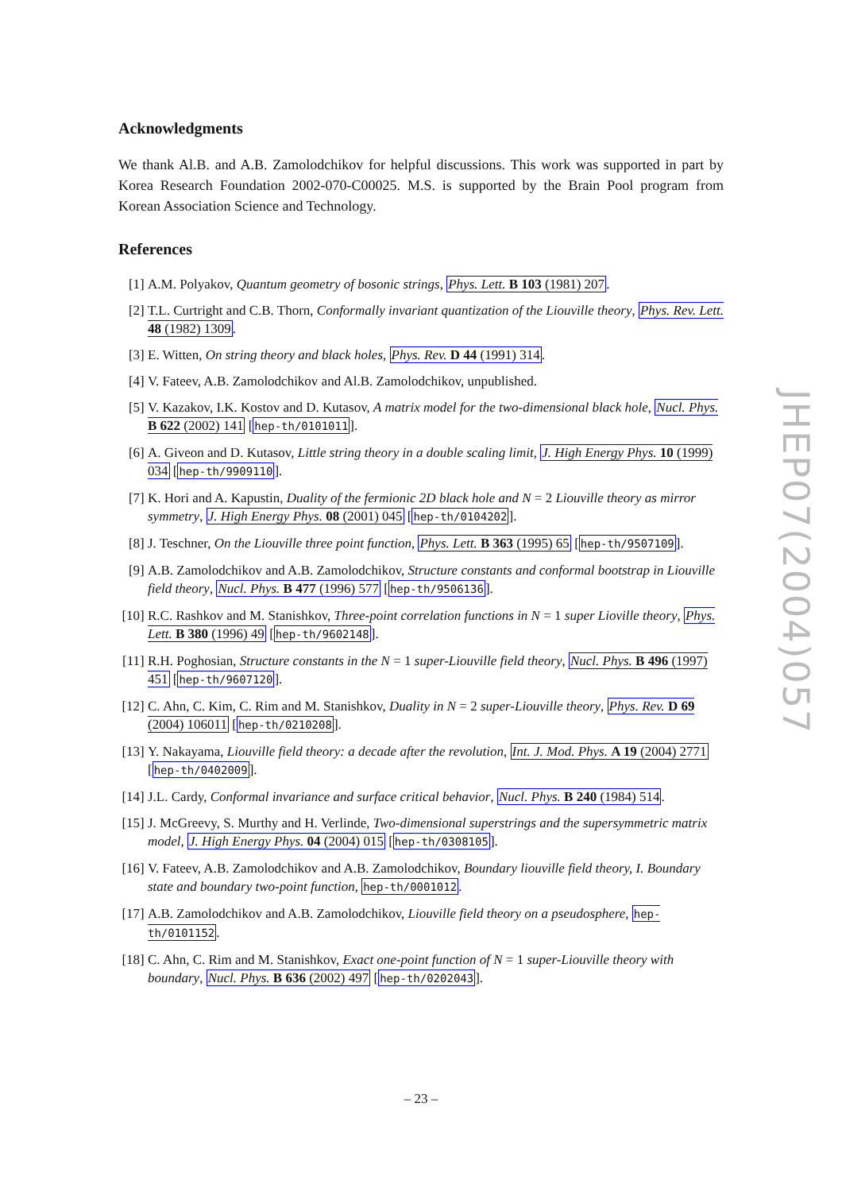Acknowledgments
We thank Al.B. and A.B. Zamolodchikov for helpful discussions. This work was supported in part by Korea Research Foundation 2002-070-C00025. M.S. is supported by the Brain Pool program from Korean Association Science and Technology.
References
[1] A.M. Polyakov, Quantum geometry of bosonic strings, Phys. Lett. B 103 (1981) 207.
[2] T.L. Curtright and C.B. Thorn, Conformally invariant quantization of the Liouville theory, Phys. Rev. Lett. 48 (1982) 1309.
[3] E. Witten, On string theory and black holes, Phys. Rev. D 44 (1991) 314.
[4] V. Fateev, A.B. Zamolodchikov and Al.B. Zamolodchikov, unpublished.
[5] V. Kazakov, I.K. Kostov and D. Kutasov, A matrix model for the two-dimensional black hole, Nucl. Phys. B 622 (2002) 141 [hep-th/0101011].
[6] A. Giveon and D. Kutasov, Little string theory in a double scaling limit, J. High Energy Phys. 10 (1999) 034 [hep-th/9909110].
[7] K. Hori and A. Kapustin, Duality of the fermionic 2D black hole and N = 2 Liouville theory as mirror symmetry, J. High Energy Phys. 08 (2001) 045 [hep-th/0104202].
[8] J. Teschner, On the Liouville three point function, Phys. Lett. B 363 (1995) 65 [hep-th/9507109].
[9] A.B. Zamolodchikov and A.B. Zamolodchikov, Structure constants and conformal bootstrap in Liouville field theory, Nucl. Phys. B 477 (1996) 577 [hep-th/9506136].
[10] R.C. Rashkov and M. Stanishkov, Three-point correlation functions in N = 1 super Lioville theory, Phys. Lett. B 380 (1996) 49 [hep-th/9602148].
[11] R.H. Poghosian, Structure constants in the N = 1 super-Liouville field theory, Nucl. Phys. B 496 (1997) 451 [hep-th/9607120].
[12] C. Ahn, C. Kim, C. Rim and M. Stanishkov, Duality in N = 2 super-Liouville theory, Phys. Rev. D 69 (2004) 106011 [hep-th/0210208].
[13] Y. Nakayama, Liouville field theory: a decade after the revolution, Int. J. Mod. Phys. A 19 (2004) 2771 [hep-th/0402009].
[14] J.L. Cardy, Conformal invariance and surface critical behavior, Nucl. Phys. B 240 (1984) 514.
[15] J. McGreevy, S. Murthy and H. Verlinde, Two-dimensional superstrings and the supersymmetric matrix model, J. High Energy Phys. 04 (2004) 015 [hep-th/0308105].
[16] V. Fateev, A.B. Zamolodchikov and A.B. Zamolodchikov, Boundary liouville field theory, I. Boundary state and boundary two-point function, hep-th/0001012.
[17] A.B. Zamolodchikov and A.B. Zamolodchikov, Liouville field theory on a pseudosphere, hep-th/0101152.
[18] C. Ahn, C. Rim and M. Stanishkov, Exact one-point function of N = 1 super-Liouville theory with boundary, Nucl. Phys. B 636 (2002) 497 [hep-th/0202043].
JHEP07(2004)057
– 23 –